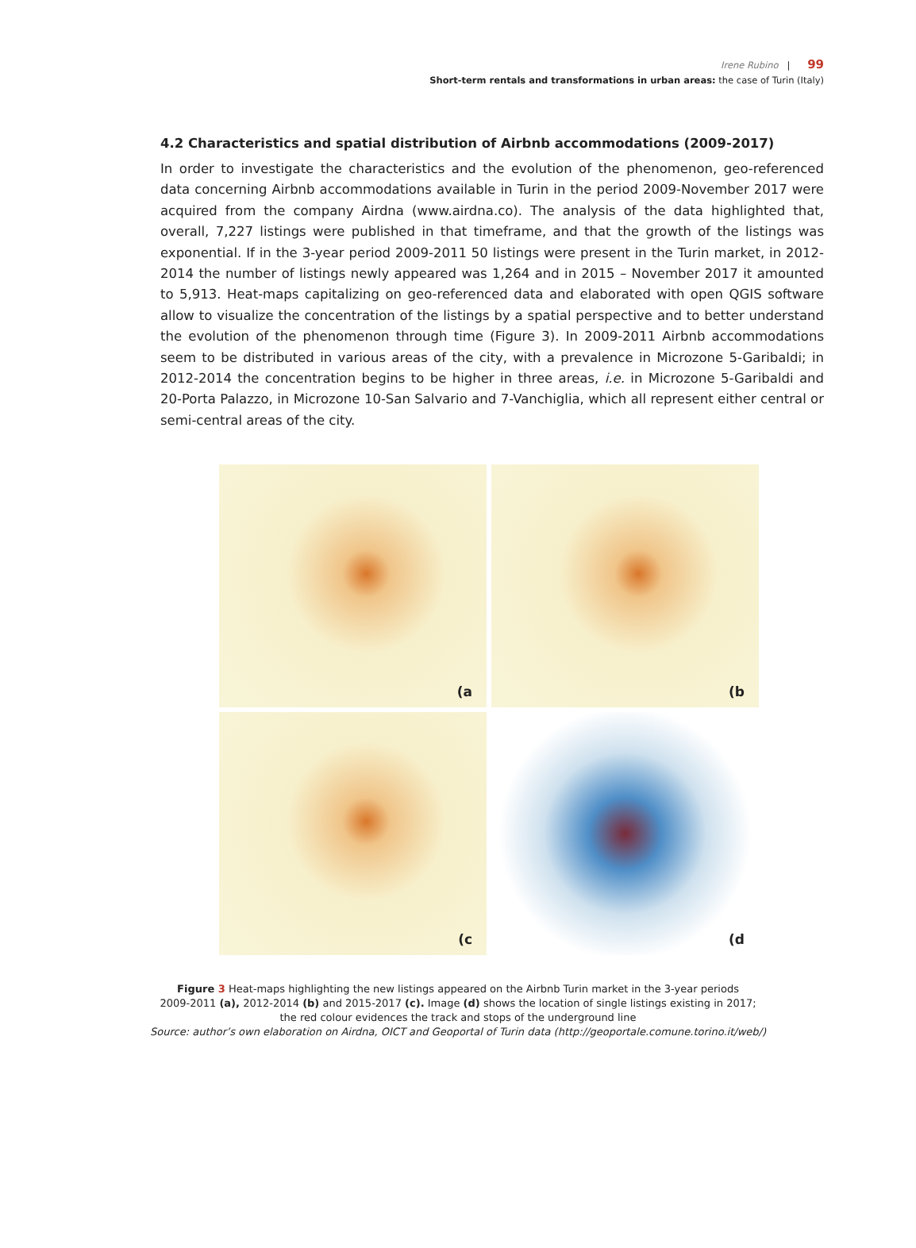Irene Rubino | 99
Short-term rentals and transformations in urban areas: the case of Turin (Italy)
4.2 Characteristics and spatial distribution of Airbnb accommodations (2009-2017)
In order to investigate the characteristics and the evolution of the phenomenon, geo-referenced data concerning Airbnb accommodations available in Turin in the period 2009-November 2017 were acquired from the company Airdna (www.airdna.co). The analysis of the data highlighted that, overall, 7,227 listings were published in that timeframe, and that the growth of the listings was exponential. If in the 3-year period 2009-2011 50 listings were present in the Turin market, in 2012-2014 the number of listings newly appeared was 1,264 and in 2015 – November 2017 it amounted to 5,913. Heat-maps capitalizing on geo-referenced data and elaborated with open QGIS software allow to visualize the concentration of the listings by a spatial perspective and to better understand the evolution of the phenomenon through time (Figure 3). In 2009-2011 Airbnb accommodations seem to be distributed in various areas of the city, with a prevalence in Microzone 5-Garibaldi; in 2012-2014 the concentration begins to be higher in three areas, i.e. in Microzone 5-Garibaldi and 20-Porta Palazzo, in Microzone 10-San Salvario and 7-Vanchiglia, which all represent either central or semi-central areas of the city.
(a
(b
(c
(d
Figure 3 Heat-maps highlighting the new listings appeared on the Airbnb Turin market in the 3-year periods
2009-2011 (a), 2012-2014 (b) and 2015-2017 (c). Image (d) shows the location of single listings existing in 2017;
the red colour evidences the track and stops of the underground line
Source: author’s own elaboration on Airdna, OICT and Geoportal of Turin data (http://geoportale.comune.torino.it/web/)